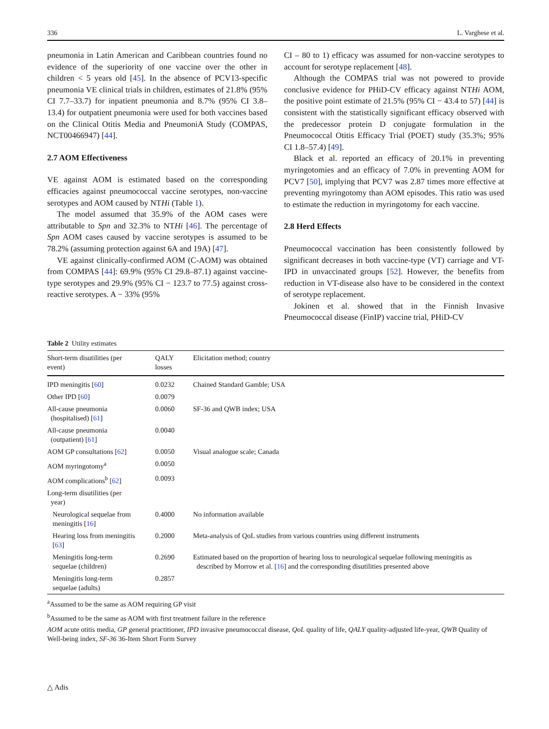336 L. Varghese et al.
pneumonia in Latin American and Caribbean countries found no evidence of the superiority of one vaccine over the other in children < 5 years old [45]. In the absence of PCV13-specific pneumonia VE clinical trials in children, estimates of 21.8% (95% CI 7.7–33.7) for inpatient pneumonia and 8.7% (95% CI 3.8–13.4) for outpatient pneumonia were used for both vaccines based on the Clinical Otitis Media and PneumoniA Study (COMPAS, NCT00466947) [44].
2.7 AOM Effectiveness
VE against AOM is estimated based on the corresponding efficacies against pneumococcal vaccine serotypes, non-vaccine serotypes and AOM caused by NTHi (Table 1).
The model assumed that 35.9% of the AOM cases were attributable to Spn and 32.3% to NTHi [46]. The percentage of Spn AOM cases caused by vaccine serotypes is assumed to be 78.2% (assuming protection against 6A and 19A) [47].
VE against clinically-confirmed AOM (C-AOM) was obtained from COMPAS [44]: 69.9% (95% CI 29.8–87.1) against vaccine-type serotypes and 29.9% (95% CI − 123.7 to 77.5) against cross-reactive serotypes. A − 33% (95%
CI – 80 to 1) efficacy was assumed for non-vaccine serotypes to account for serotype replacement [48].
Although the COMPAS trial was not powered to provide conclusive evidence for PHiD-CV efficacy against NTHi AOM, the positive point estimate of 21.5% (95% CI − 43.4 to 57) [44] is consistent with the statistically significant efficacy observed with the predecessor protein D conjugate formulation in the Pneumococcal Otitis Efficacy Trial (POET) study (35.3%; 95% CI 1.8–57.4) [49].
Black et al. reported an efficacy of 20.1% in preventing myringotomies and an efficacy of 7.0% in preventing AOM for PCV7 [50], implying that PCV7 was 2.87 times more effective at preventing myringotomy than AOM episodes. This ratio was used to estimate the reduction in myringotomy for each vaccine.
2.8 Herd Effects
Pneumococcal vaccination has been consistently followed by significant decreases in both vaccine-type (VT) carriage and VT-IPD in unvaccinated groups [52]. However, the benefits from reduction in VT-disease also have to be considered in the context of serotype replacement.
Jokinen et al. showed that in the Finnish Invasive Pneumococcal disease (FinIP) vaccine trial, PHiD-CV
Table 2 Utility estimates
| Short-term disutilities (per event) | QALY losses | Elicitation method; country |
| --- | --- | --- |
| IPD meningitis [ 60 ] | 0.0232 | Chained Standard Gamble; USA |
| Other IPD [ 60 ] | 0.0079 | |
| All-cause pneumonia (hospitalised) [ 61 ] | 0.0060 | SF-36 and QWB index; USA |
| All-cause pneumonia (outpatient) [ 61 ] | 0.0040 | |
| AOM GP consultations [ 62 ] | 0.0050 | Visual analogue scale; Canada |
| AOM myringotomy<sup>a</sup> | 0.0050 | |
| AOM complications<sup>b</sup> [ 62 ] | 0.0093 | |
| Long-term disutilities (per year) | | |
| Neurological sequelae from meningitis [ 16 ] | 0.4000 | No information available |
| Hearing loss from meningitis [ 63 ] | 0.2000 | Meta-analysis of QoL studies from various countries using different instruments |
| Meningitis long-term sequelae (children) | 0.2690 | Estimated based on the proportion of hearing loss to neurological sequelae following meningitis as described by Morrow et al. [ 16 ] and the corresponding disutilities presented above |
| Meningitis long-term sequelae (adults) | 0.2857 | |
<sup>a</sup> Assumed to be the same as AOM requiring GP visit
<sup>b</sup> Assumed to be the same as AOM with first treatment failure in the reference
AOM acute otitis media, GP general practitioner, IPD invasive pneumococcal disease, QoL quality of life, QALY quality-adjusted life-year, QWB Quality of Well-being index, SF-36 36-Item Short Form Survey
△ Adis